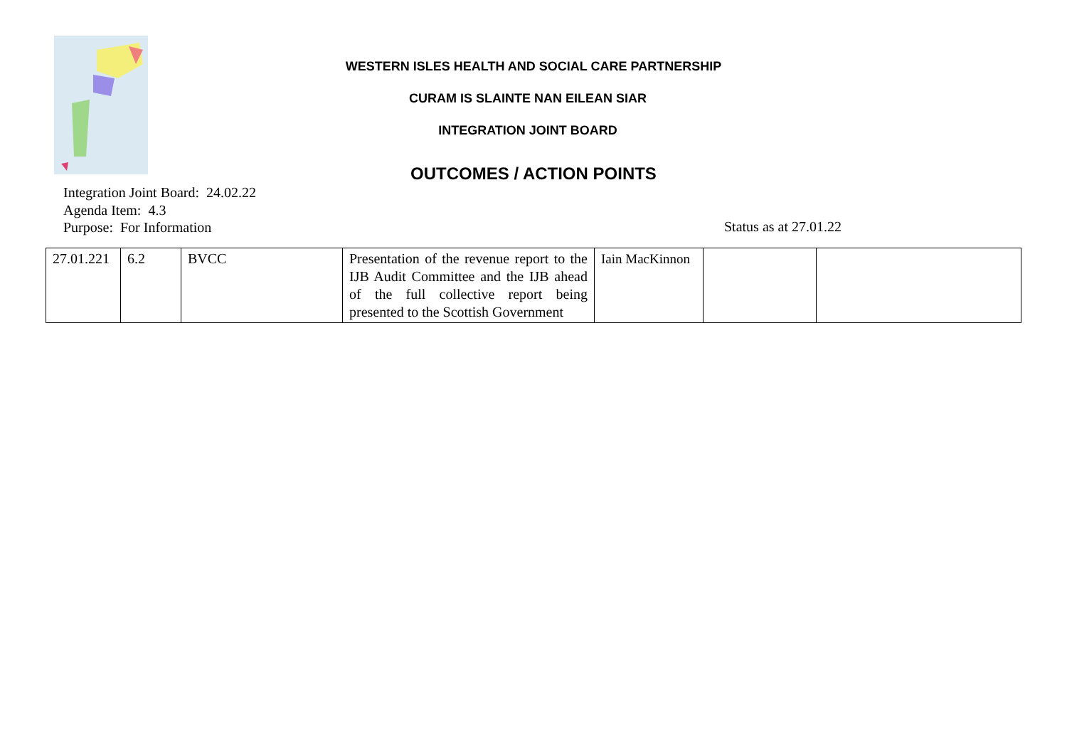WESTERN ISLES HEALTH AND SOCIAL CARE PARTNERSHIP
CURAM IS SLAINTE NAN EILEAN SIAR
INTEGRATION JOINT BOARD
OUTCOMES / ACTION POINTS
Integration Joint Board: 24.02.22
Agenda Item: 4.3
Purpose: For Information
Status as at 27.01.22
| 27.01.221 | 6.2 | BVCC | Presentation of the revenue report to the IJB Audit Committee and the IJB ahead of the full collective report being presented to the Scottish Government | Iain MacKinnon | | |